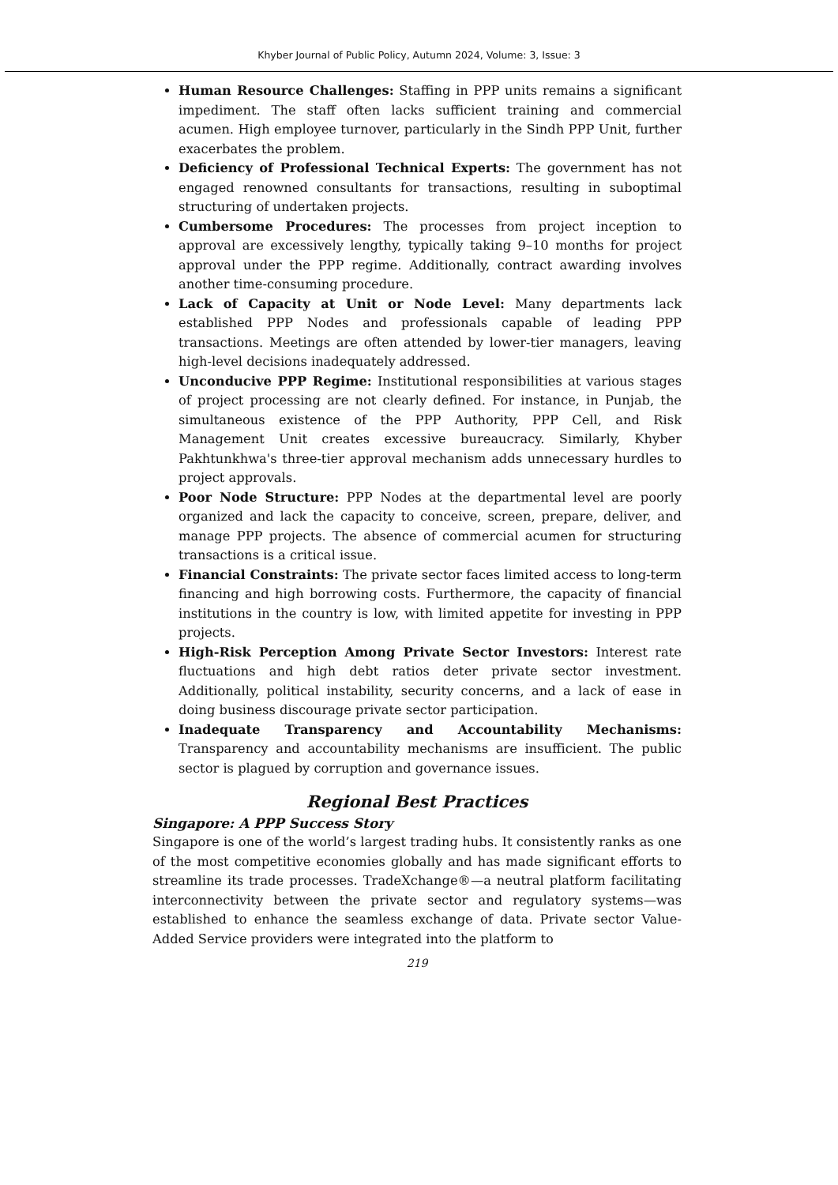Khyber Journal of Public Policy, Autumn 2024, Volume: 3, Issue: 3
Human Resource Challenges: Staffing in PPP units remains a significant impediment. The staff often lacks sufficient training and commercial acumen. High employee turnover, particularly in the Sindh PPP Unit, further exacerbates the problem.
Deficiency of Professional Technical Experts: The government has not engaged renowned consultants for transactions, resulting in suboptimal structuring of undertaken projects.
Cumbersome Procedures: The processes from project inception to approval are excessively lengthy, typically taking 9–10 months for project approval under the PPP regime. Additionally, contract awarding involves another time-consuming procedure.
Lack of Capacity at Unit or Node Level: Many departments lack established PPP Nodes and professionals capable of leading PPP transactions. Meetings are often attended by lower-tier managers, leaving high-level decisions inadequately addressed.
Unconducive PPP Regime: Institutional responsibilities at various stages of project processing are not clearly defined. For instance, in Punjab, the simultaneous existence of the PPP Authority, PPP Cell, and Risk Management Unit creates excessive bureaucracy. Similarly, Khyber Pakhtunkhwa's three-tier approval mechanism adds unnecessary hurdles to project approvals.
Poor Node Structure: PPP Nodes at the departmental level are poorly organized and lack the capacity to conceive, screen, prepare, deliver, and manage PPP projects. The absence of commercial acumen for structuring transactions is a critical issue.
Financial Constraints: The private sector faces limited access to long-term financing and high borrowing costs. Furthermore, the capacity of financial institutions in the country is low, with limited appetite for investing in PPP projects.
High-Risk Perception Among Private Sector Investors: Interest rate fluctuations and high debt ratios deter private sector investment. Additionally, political instability, security concerns, and a lack of ease in doing business discourage private sector participation.
Inadequate Transparency and Accountability Mechanisms: Transparency and accountability mechanisms are insufficient. The public sector is plagued by corruption and governance issues.
Regional Best Practices
Singapore: A PPP Success Story
Singapore is one of the world’s largest trading hubs. It consistently ranks as one of the most competitive economies globally and has made significant efforts to streamline its trade processes. TradeXchange®—a neutral platform facilitating interconnectivity between the private sector and regulatory systems—was established to enhance the seamless exchange of data. Private sector Value-Added Service providers were integrated into the platform to
219